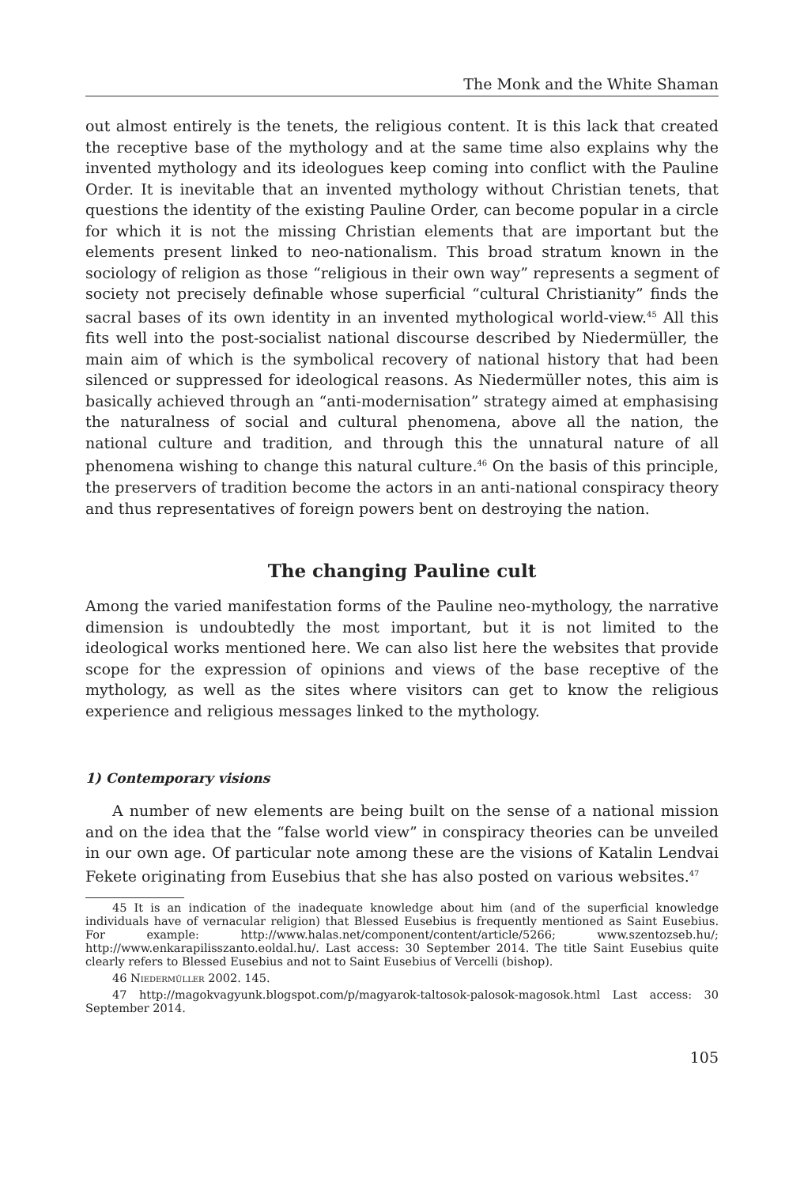The Monk and the White Shaman
out almost entirely is the tenets, the religious content. It is this lack that created the receptive base of the mythology and at the same time also explains why the invented mythology and its ideologues keep coming into conflict with the Pauline Order. It is inevitable that an invented mythology without Christian tenets, that questions the identity of the existing Pauline Order, can become popular in a circle for which it is not the missing Christian elements that are important but the elements present linked to neo-nationalism. This broad stratum known in the sociology of religion as those “religious in their own way” represents a segment of society not precisely definable whose superficial “cultural Christianity” finds the sacral bases of its own identity in an invented mythological world-view.<sup>45</sup> All this fits well into the post-socialist national discourse described by Niedermüller, the main aim of which is the symbolical recovery of national history that had been silenced or suppressed for ideological reasons. As Niedermüller notes, this aim is basically achieved through an “anti-modernisation” strategy aimed at emphasising the naturalness of social and cultural phenomena, above all the nation, the national culture and tradition, and through this the unnatural nature of all phenomena wishing to change this natural culture.<sup>46</sup> On the basis of this principle, the preservers of tradition become the actors in an anti-national conspiracy theory and thus representatives of foreign powers bent on destroying the nation.
The changing Pauline cult
Among the varied manifestation forms of the Pauline neo-mythology, the narrative dimension is undoubtedly the most important, but it is not limited to the ideological works mentioned here. We can also list here the websites that provide scope for the expression of opinions and views of the base receptive of the mythology, as well as the sites where visitors can get to know the religious experience and religious messages linked to the mythology.
1) Contemporary visions
A number of new elements are being built on the sense of a national mission and on the idea that the “false world view” in conspiracy theories can be unveiled in our own age. Of particular note among these are the visions of Katalin Lendvai Fekete originating from Eusebius that she has also posted on various websites.<sup>47</sup>
45 It is an indication of the inadequate knowledge about him (and of the superficial knowledge individuals have of vernacular religion) that Blessed Eusebius is frequently mentioned as Saint Eusebius. For example: http://www.halas.net/component/content/article/5266; www.szentozseb.hu/; http://www.enkarapilisszanto.eoldal.hu/. Last access: 30 September 2014. The title Saint Eusebius quite clearly refers to Blessed Eusebius and not to Saint Eusebius of Vercelli (bishop).
46 Niedermüller 2002. 145.
47 http://magokvagyunk.blogspot.com/p/magyarok-taltosok-palosok-magosok.html Last access: 30 September 2014.
105